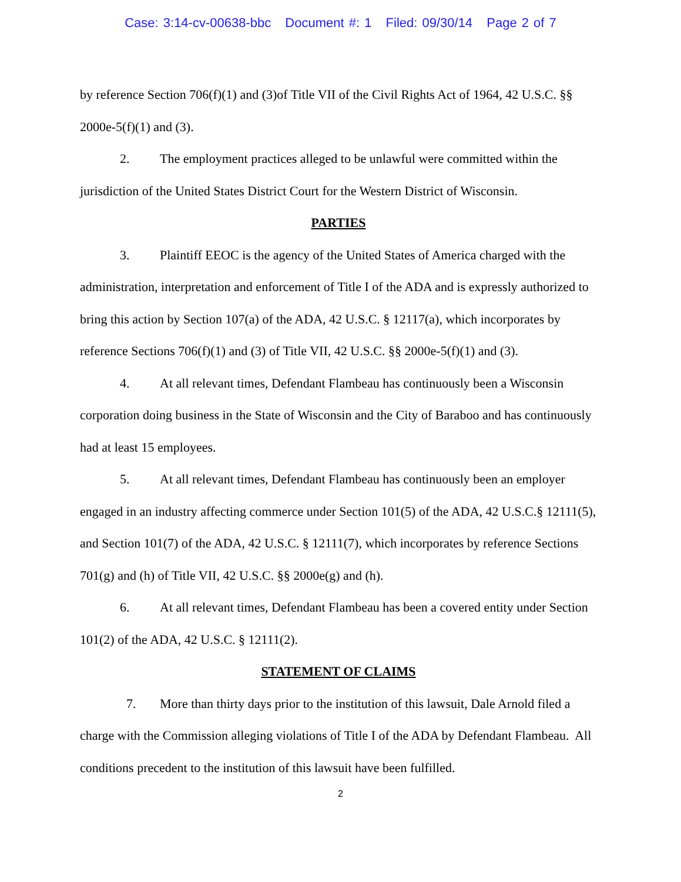Case: 3:14-cv-00638-bbc Document #: 1 Filed: 09/30/14 Page 2 of 7
by reference Section 706(f)(1) and (3)of Title VII of the Civil Rights Act of 1964, 42 U.S.C. §§ 2000e-5(f)(1) and (3).
2. The employment practices alleged to be unlawful were committed within the jurisdiction of the United States District Court for the Western District of Wisconsin.
PARTIES
3. Plaintiff EEOC is the agency of the United States of America charged with the administration, interpretation and enforcement of Title I of the ADA and is expressly authorized to bring this action by Section 107(a) of the ADA, 42 U.S.C. § 12117(a), which incorporates by reference Sections 706(f)(1) and (3) of Title VII, 42 U.S.C. §§ 2000e-5(f)(1) and (3).
4. At all relevant times, Defendant Flambeau has continuously been a Wisconsin corporation doing business in the State of Wisconsin and the City of Baraboo and has continuously had at least 15 employees.
5. At all relevant times, Defendant Flambeau has continuously been an employer engaged in an industry affecting commerce under Section 101(5) of the ADA, 42 U.S.C.§ 12111(5), and Section 101(7) of the ADA, 42 U.S.C. § 12111(7), which incorporates by reference Sections 701(g) and (h) of Title VII, 42 U.S.C. §§ 2000e(g) and (h).
6. At all relevant times, Defendant Flambeau has been a covered entity under Section 101(2) of the ADA, 42 U.S.C. § 12111(2).
STATEMENT OF CLAIMS
7. More than thirty days prior to the institution of this lawsuit, Dale Arnold filed a charge with the Commission alleging violations of Title I of the ADA by Defendant Flambeau. All conditions precedent to the institution of this lawsuit have been fulfilled.
2